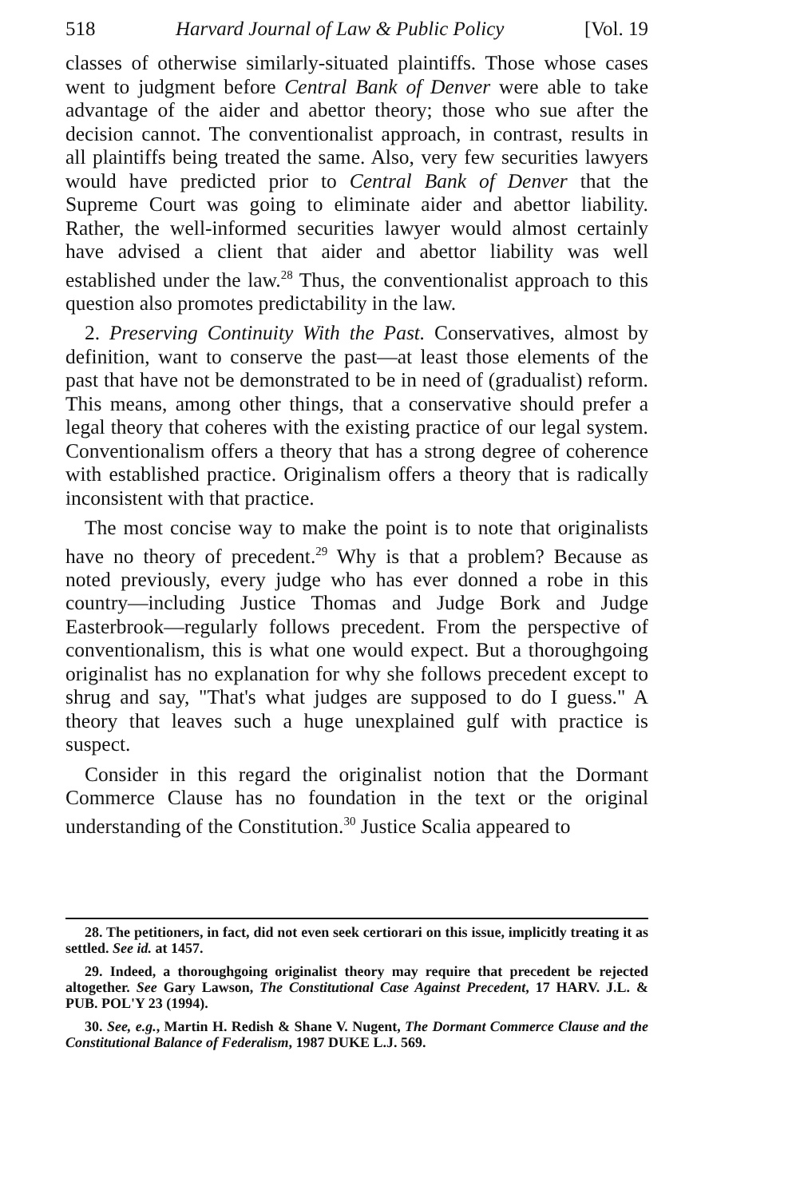518 Harvard Journal of Law & Public Policy [Vol. 19
classes of otherwise similarly-situated plaintiffs. Those whose cases went to judgment before Central Bank of Denver were able to take advantage of the aider and abettor theory; those who sue after the decision cannot. The conventionalist approach, in contrast, results in all plaintiffs being treated the same. Also, very few securities lawyers would have predicted prior to Central Bank of Denver that the Supreme Court was going to eliminate aider and abettor liability. Rather, the well-informed securities lawyer would almost certainly have advised a client that aider and abettor liability was well established under the law.<sup>28</sup> Thus, the conventionalist approach to this question also promotes predictability in the law.
2. Preserving Continuity With the Past. Conservatives, almost by definition, want to conserve the past—at least those elements of the past that have not be demonstrated to be in need of (gradualist) reform. This means, among other things, that a conservative should prefer a legal theory that coheres with the existing practice of our legal system. Conventionalism offers a theory that has a strong degree of coherence with established practice. Originalism offers a theory that is radically inconsistent with that practice.
The most concise way to make the point is to note that originalists have no theory of precedent.<sup>29</sup> Why is that a problem? Because as noted previously, every judge who has ever donned a robe in this country—including Justice Thomas and Judge Bork and Judge Easterbrook—regularly follows precedent. From the perspective of conventionalism, this is what one would expect. But a thoroughgoing originalist has no explanation for why she follows precedent except to shrug and say, "That's what judges are supposed to do I guess." A theory that leaves such a huge unexplained gulf with practice is suspect.
Consider in this regard the originalist notion that the Dormant Commerce Clause has no foundation in the text or the original understanding of the Constitution.<sup>30</sup> Justice Scalia appeared to
28. The petitioners, in fact, did not even seek certiorari on this issue, implicitly treating it as settled. See id. at 1457.
29. Indeed, a thoroughgoing originalist theory may require that precedent be rejected altogether. See Gary Lawson, The Constitutional Case Against Precedent, 17 HARV. J.L. & PUB. POL'Y 23 (1994).
30. See, e.g., Martin H. Redish & Shane V. Nugent, The Dormant Commerce Clause and the Constitutional Balance of Federalism, 1987 DUKE L.J. 569.